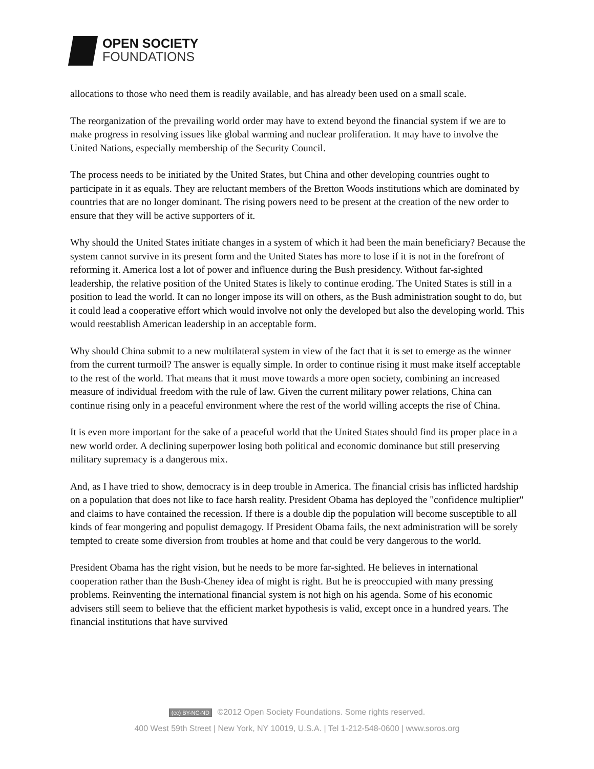OPEN SOCIETY
FOUNDATIONS
allocations to those who need them is readily available, and has already been used on a small scale.
The reorganization of the prevailing world order may have to extend beyond the financial system if we are to make progress in resolving issues like global warming and nuclear proliferation. It may have to involve the United Nations, especially membership of the Security Council.
The process needs to be initiated by the United States, but China and other developing countries ought to participate in it as equals. They are reluctant members of the Bretton Woods institutions which are dominated by countries that are no longer dominant. The rising powers need to be present at the creation of the new order to ensure that they will be active supporters of it.
Why should the United States initiate changes in a system of which it had been the main beneficiary? Because the system cannot survive in its present form and the United States has more to lose if it is not in the forefront of reforming it. America lost a lot of power and influence during the Bush presidency. Without far-sighted leadership, the relative position of the United States is likely to continue eroding. The United States is still in a position to lead the world. It can no longer impose its will on others, as the Bush administration sought to do, but it could lead a cooperative effort which would involve not only the developed but also the developing world. This would reestablish American leadership in an acceptable form.
Why should China submit to a new multilateral system in view of the fact that it is set to emerge as the winner from the current turmoil? The answer is equally simple. In order to continue rising it must make itself acceptable to the rest of the world. That means that it must move towards a more open society, combining an increased measure of individual freedom with the rule of law. Given the current military power relations, China can continue rising only in a peaceful environment where the rest of the world willing accepts the rise of China.
It is even more important for the sake of a peaceful world that the United States should find its proper place in a new world order. A declining superpower losing both political and economic dominance but still preserving military supremacy is a dangerous mix.
And, as I have tried to show, democracy is in deep trouble in America. The financial crisis has inflicted hardship on a population that does not like to face harsh reality. President Obama has deployed the "confidence multiplier" and claims to have contained the recession. If there is a double dip the population will become susceptible to all kinds of fear mongering and populist demagogy. If President Obama fails, the next administration will be sorely tempted to create some diversion from troubles at home and that could be very dangerous to the world.
President Obama has the right vision, but he needs to be more far-sighted. He believes in international cooperation rather than the Bush-Cheney idea of might is right. But he is preoccupied with many pressing problems. Reinventing the international financial system is not high on his agenda. Some of his economic advisers still seem to believe that the efficient market hypothesis is valid, except once in a hundred years. The financial institutions that have survived
(cc) BY-NC-ND ©2012 Open Society Foundations. Some rights reserved.
400 West 59th Street | New York, NY 10019, U.S.A. | Tel 1-212-548-0600 | www.soros.org